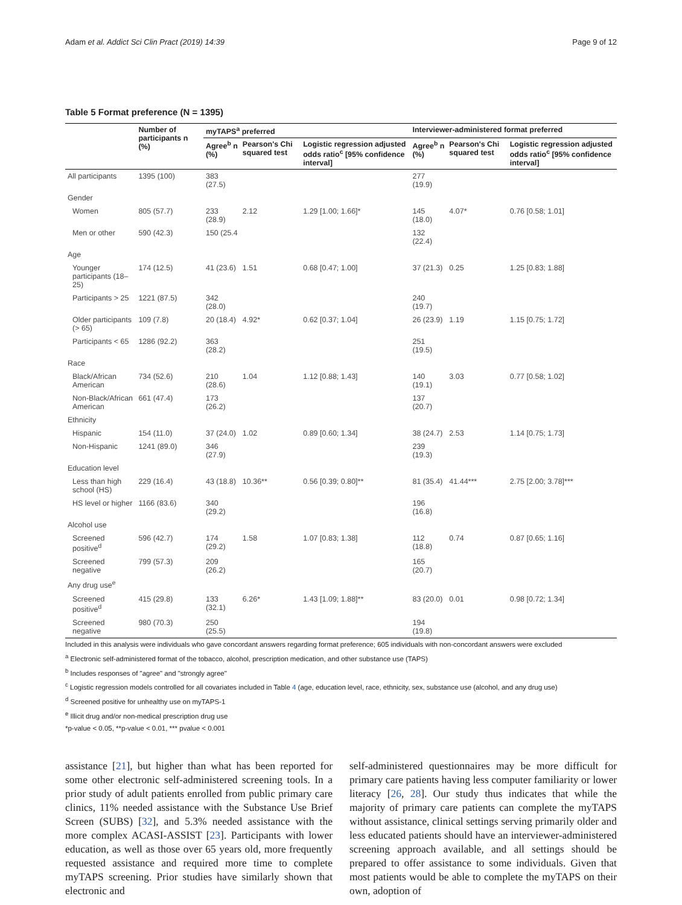Adam et al. Addict Sci Clin Pract (2019) 14:39 Page 9 of 12
Table 5 Format preference (N = 1395)
| | Number of participants n (%) | myTAPS<sup>a</sup> preferred | | | Interviewer-administered format preferred | | |
| --- | --- | --- | --- | --- | --- | --- | --- |
| | | Agree<sup>b</sup> n (%) | Pearson's Chi squared test | Logistic regression adjusted odds ratio<sup>c</sup> [95% confidence interval] | Agree<sup>b</sup> n (%) | Pearson's Chi squared test | Logistic regression adjusted odds ratio<sup>c</sup> [95% confidence interval] |
| All participants | 1395 (100) | 383 (27.5) | | | 277 (19.9) | | |
| Gender | | | | | | | |
| Women | 805 (57.7) | 233 (28.9) | 2.12 | 1.29 [1.00; 1.66]* | 145 (18.0) | 4.07* | 0.76 [0.58; 1.01] |
| Men or other | 590 (42.3) | 150 (25.4 | | | 132 (22.4) | | |
| Age | | | | | | | |
| Younger participants (18–25) | 174 (12.5) | 41 (23.6) | 1.51 | 0.68 [0.47; 1.00] | 37 (21.3) | 0.25 | 1.25 [0.83; 1.88] |
| Participants > 25 | 1221 (87.5) | 342 (28.0) | | | 240 (19.7) | | |
| Older participants (> 65) | 109 (7.8) | 20 (18.4) | 4.92* | 0.62 [0.37; 1.04] | 26 (23.9) | 1.19 | 1.15 [0.75; 1.72] |
| Participants < 65 | 1286 (92.2) | 363 (28.2) | | | 251 (19.5) | | |
| Race | | | | | | | |
| Black/African American | 734 (52.6) | 210 (28.6) | 1.04 | 1.12 [0.88; 1.43] | 140 (19.1) | 3.03 | 0.77 [0.58; 1.02] |
| Non-Black/African American | 661 (47.4) | 173 (26.2) | | | 137 (20.7) | | |
| Ethnicity | | | | | | | |
| Hispanic | 154 (11.0) | 37 (24.0) | 1.02 | 0.89 [0.60; 1.34] | 38 (24.7) | 2.53 | 1.14 [0.75; 1.73] |
| Non-Hispanic | 1241 (89.0) | 346 (27.9) | | | 239 (19.3) | | |
| Education level | | | | | | | |
| Less than high school (HS) | 229 (16.4) | 43 (18.8) | 10.36** | 0.56 [0.39; 0.80]** | 81 (35.4) | 41.44*** | 2.75 [2.00; 3.78]*** |
| HS level or higher | 1166 (83.6) | 340 (29.2) | | | 196 (16.8) | | |
| Alcohol use | | | | | | | |
| Screened positive<sup>d</sup> | 596 (42.7) | 174 (29.2) | 1.58 | 1.07 [0.83; 1.38] | 112 (18.8) | 0.74 | 0.87 [0.65; 1.16] |
| Screened negative | 799 (57.3) | 209 (26.2) | | | 165 (20.7) | | |
| Any drug use<sup>e</sup> | | | | | | | |
| Screened positive<sup>d</sup> | 415 (29.8) | 133 (32.1) | 6.26* | 1.43 [1.09; 1.88]** | 83 (20.0) | 0.01 | 0.98 [0.72; 1.34] |
| Screened negative | 980 (70.3) | 250 (25.5) | | | 194 (19.8) | | |
Included in this analysis were individuals who gave concordant answers regarding format preference; 605 individuals with non-concordant answers were excluded
<sup>a</sup> Electronic self-administered format of the tobacco, alcohol, prescription medication, and other substance use (TAPS)
<sup>b</sup> Includes responses of "agree" and "strongly agree"
<sup>c</sup> Logistic regression models controlled for all covariates included in Table 4 (age, education level, race, ethnicity, sex, substance use (alcohol, and any drug use)
<sup>d</sup> Screened positive for unhealthy use on myTAPS-1
<sup>e</sup> Illicit drug and/or non-medical prescription drug use
*p-value < 0.05, **p-value < 0.01, *** pvalue < 0.001
assistance [21], but higher than what has been reported for some other electronic self-administered screening tools. In a prior study of adult patients enrolled from public primary care clinics, 11% needed assistance with the Substance Use Brief Screen (SUBS) [32], and 5.3% needed assistance with the more complex ACASI-ASSIST [23]. Participants with lower education, as well as those over 65 years old, more frequently requested assistance and required more time to complete myTAPS screening. Prior studies have similarly shown that electronic and
self-administered questionnaires may be more difficult for primary care patients having less computer familiarity or lower literacy [26, 28]. Our study thus indicates that while the majority of primary care patients can complete the myTAPS without assistance, clinical settings serving primarily older and less educated patients should have an interviewer-administered screening approach available, and all settings should be prepared to offer assistance to some individuals. Given that most patients would be able to complete the myTAPS on their own, adoption of